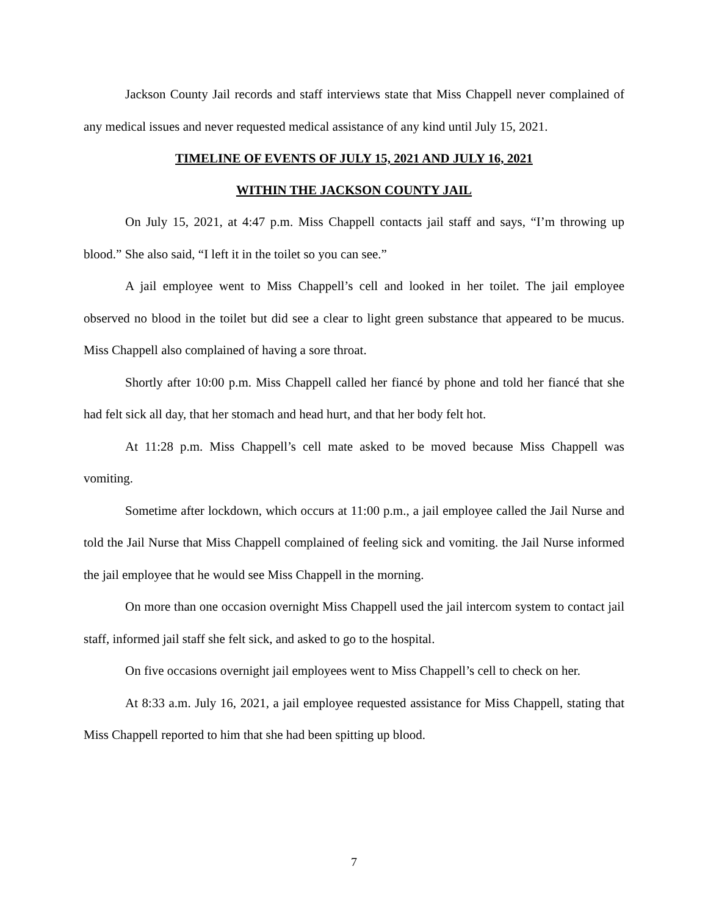Jackson County Jail records and staff interviews state that Miss Chappell never complained of any medical issues and never requested medical assistance of any kind until July 15, 2021.
TIMELINE OF EVENTS OF JULY 15, 2021 AND JULY 16, 2021
WITHIN THE JACKSON COUNTY JAIL
On July 15, 2021, at 4:47 p.m. Miss Chappell contacts jail staff and says, “I’m throwing up blood.” She also said, “I left it in the toilet so you can see.”
A jail employee went to Miss Chappell’s cell and looked in her toilet. The jail employee observed no blood in the toilet but did see a clear to light green substance that appeared to be mucus. Miss Chappell also complained of having a sore throat.
Shortly after 10:00 p.m. Miss Chappell called her fiancé by phone and told her fiancé that she had felt sick all day, that her stomach and head hurt, and that her body felt hot.
At 11:28 p.m. Miss Chappell’s cell mate asked to be moved because Miss Chappell was vomiting.
Sometime after lockdown, which occurs at 11:00 p.m., a jail employee called the Jail Nurse and told the Jail Nurse that Miss Chappell complained of feeling sick and vomiting. the Jail Nurse informed the jail employee that he would see Miss Chappell in the morning.
On more than one occasion overnight Miss Chappell used the jail intercom system to contact jail staff, informed jail staff she felt sick, and asked to go to the hospital.
On five occasions overnight jail employees went to Miss Chappell’s cell to check on her.
At 8:33 a.m. July 16, 2021, a jail employee requested assistance for Miss Chappell, stating that Miss Chappell reported to him that she had been spitting up blood.
7